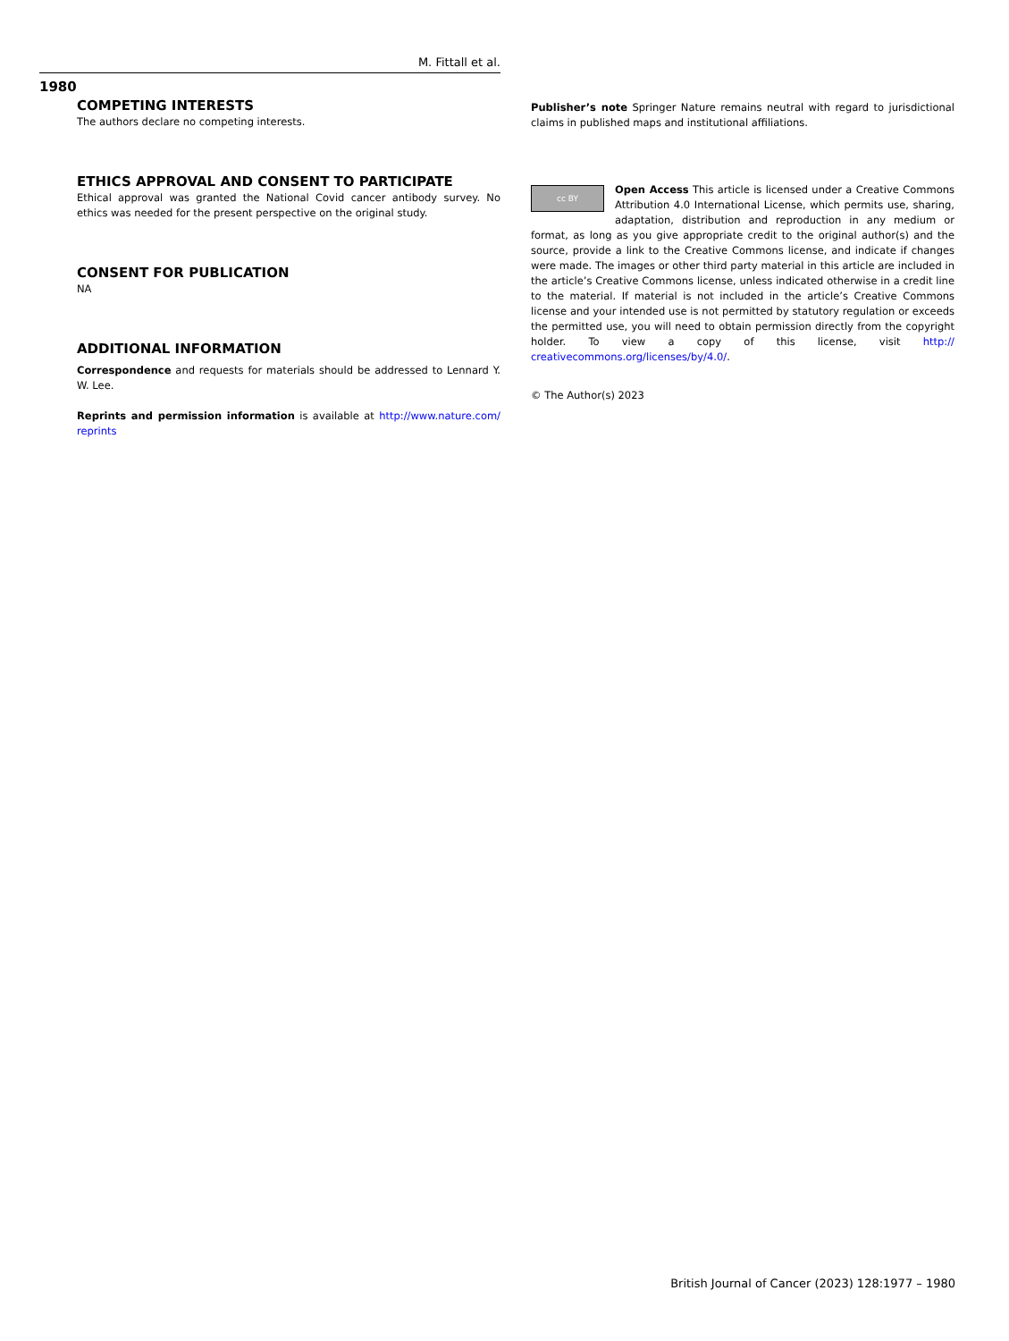M. Fittall et al.
1980
COMPETING INTERESTS
The authors declare no competing interests.
ETHICS APPROVAL AND CONSENT TO PARTICIPATE
Ethical approval was granted the National Covid cancer antibody survey. No ethics was needed for the present perspective on the original study.
CONSENT FOR PUBLICATION
NA
ADDITIONAL INFORMATION
Correspondence and requests for materials should be addressed to Lennard Y. W. Lee.
Reprints and permission information is available at http://www.nature.com/ reprints
Publisher’s note Springer Nature remains neutral with regard to jurisdictional claims in published maps and institutional affiliations.
cc BY Open Access This article is licensed under a Creative Commons Attribution 4.0 International License, which permits use, sharing, adaptation, distribution and reproduction in any medium or format, as long as you give appropriate credit to the original author(s) and the source, provide a link to the Creative Commons license, and indicate if changes were made. The images or other third party material in this article are included in the article’s Creative Commons license, unless indicated otherwise in a credit line to the material. If material is not included in the article’s Creative Commons license and your intended use is not permitted by statutory regulation or exceeds the permitted use, you will need to obtain permission directly from the copyright holder. To view a copy of this license, visit http:// creativecommons.org/licenses/by/4.0/.
© The Author(s) 2023
British Journal of Cancer (2023) 128:1977 – 1980